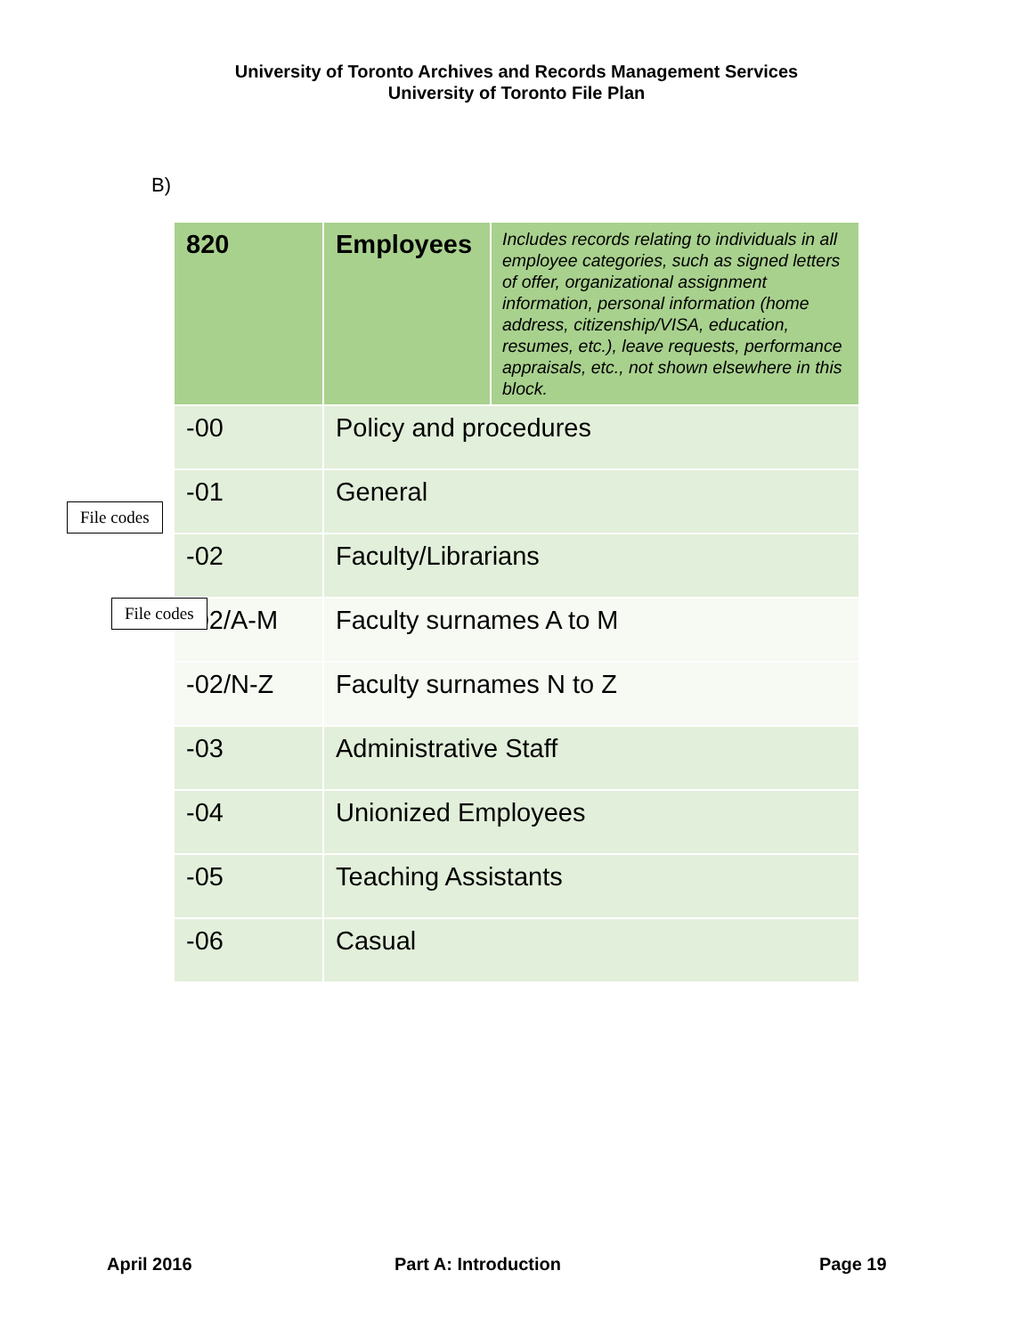University of Toronto Archives and Records Management Services
University of Toronto File Plan
B)
| 820 | Employees | Includes records relating to individuals in all employee categories, such as signed letters of offer, organizational assignment information, personal information (home address, citizenship/VISA, education, resumes, etc.), leave requests, performance appraisals, etc., not shown elsewhere in this block. |
| -00 | Policy and procedures | |
| -01 | General | |
| -02 | Faculty/Librarians | |
| -02/A-M | Faculty surnames A to M | |
| -02/N-Z | Faculty surnames N to Z | |
| -03 | Administrative Staff | |
| -04 | Unionized Employees | |
| -05 | Teaching Assistants | |
| -06 | Casual | |
File codes
File codes
April 2016 Part A: Introduction Page 19